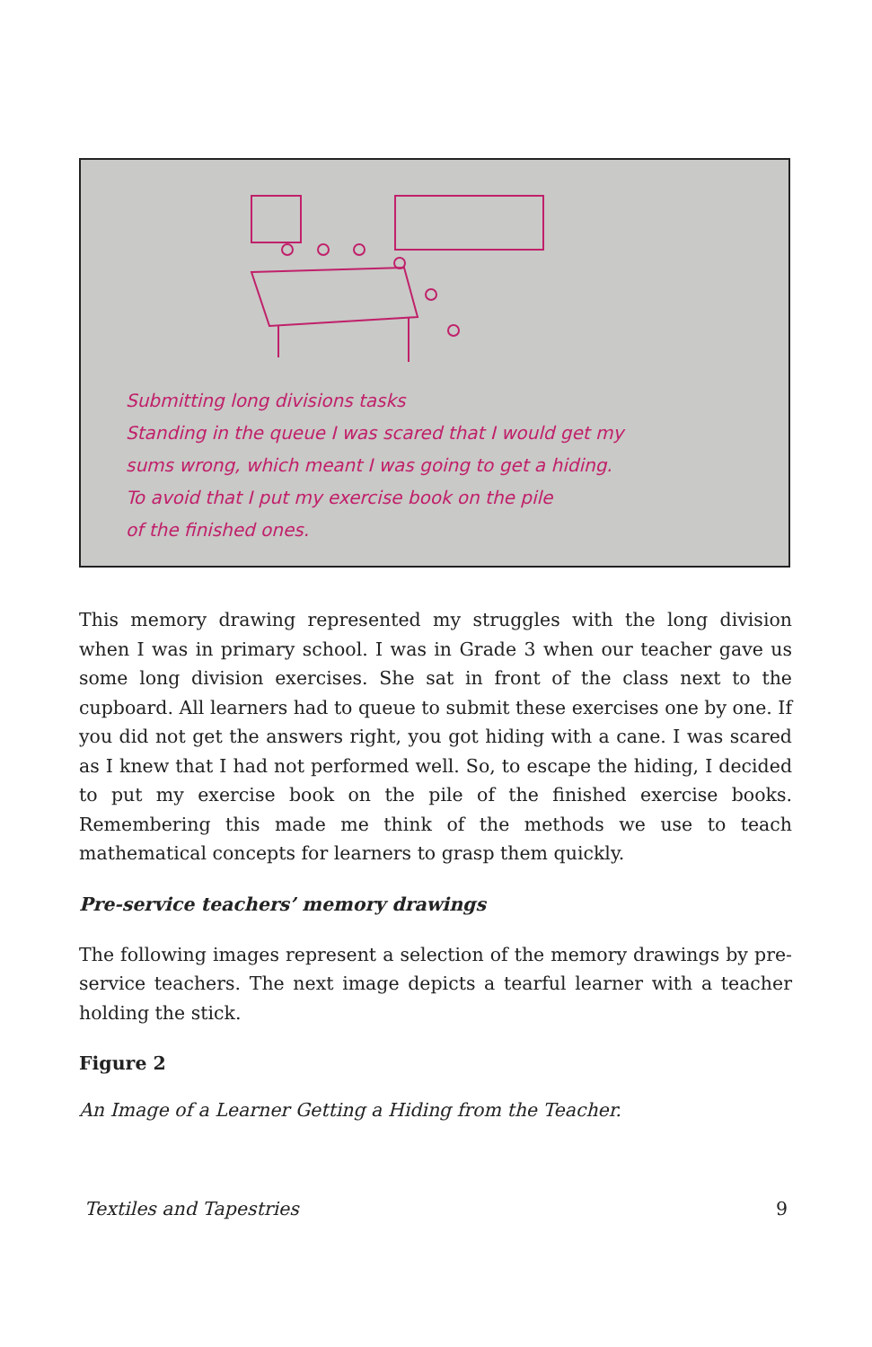Submitting long divisions tasks
Standing in the queue I was scared that I would get my
sums wrong, which meant I was going to get a hiding.
To avoid that I put my exercise book on the pile
of the finished ones.
This memory drawing represented my struggles with the long division when I was in primary school. I was in Grade 3 when our teacher gave us some long division exercises. She sat in front of the class next to the cupboard. All learners had to queue to submit these exercises one by one. If you did not get the answers right, you got hiding with a cane. I was scared as I knew that I had not performed well. So, to escape the hiding, I decided to put my exercise book on the pile of the finished exercise books. Remembering this made me think of the methods we use to teach mathematical concepts for learners to grasp them quickly.
Pre-service teachers’ memory drawings
The following images represent a selection of the memory drawings by pre-service teachers. The next image depicts a tearful learner with a teacher holding the stick.
Figure 2
An Image of a Learner Getting a Hiding from the Teacher.
Textiles and Tapestries 9